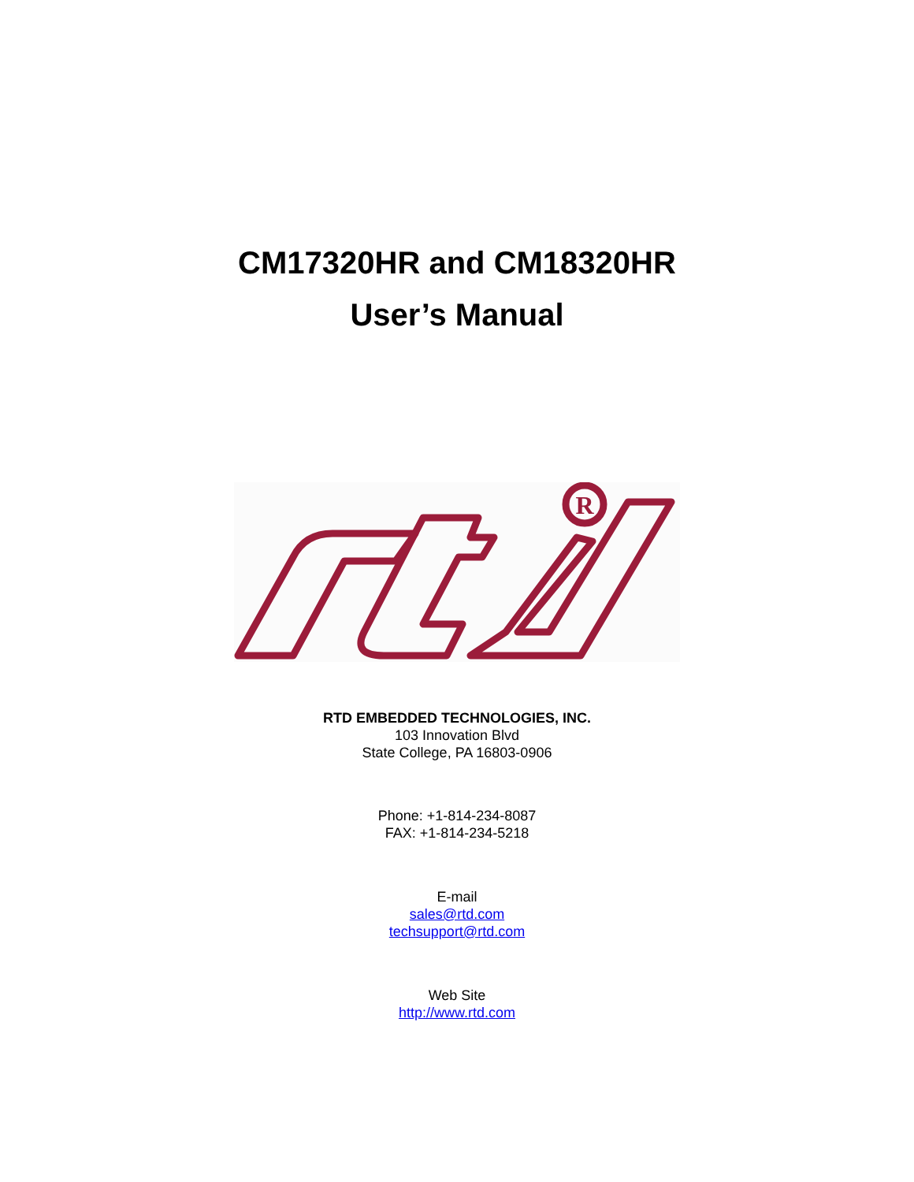CM17320HR and CM18320HR
User’s Manual
R
RTD EMBEDDED TECHNOLOGIES, INC.
103 Innovation Blvd
State College, PA 16803-0906
Phone: +1-814-234-8087
FAX: +1-814-234-5218
E-mail
sales@rtd.com
techsupport@rtd.com
Web Site
http://www.rtd.com